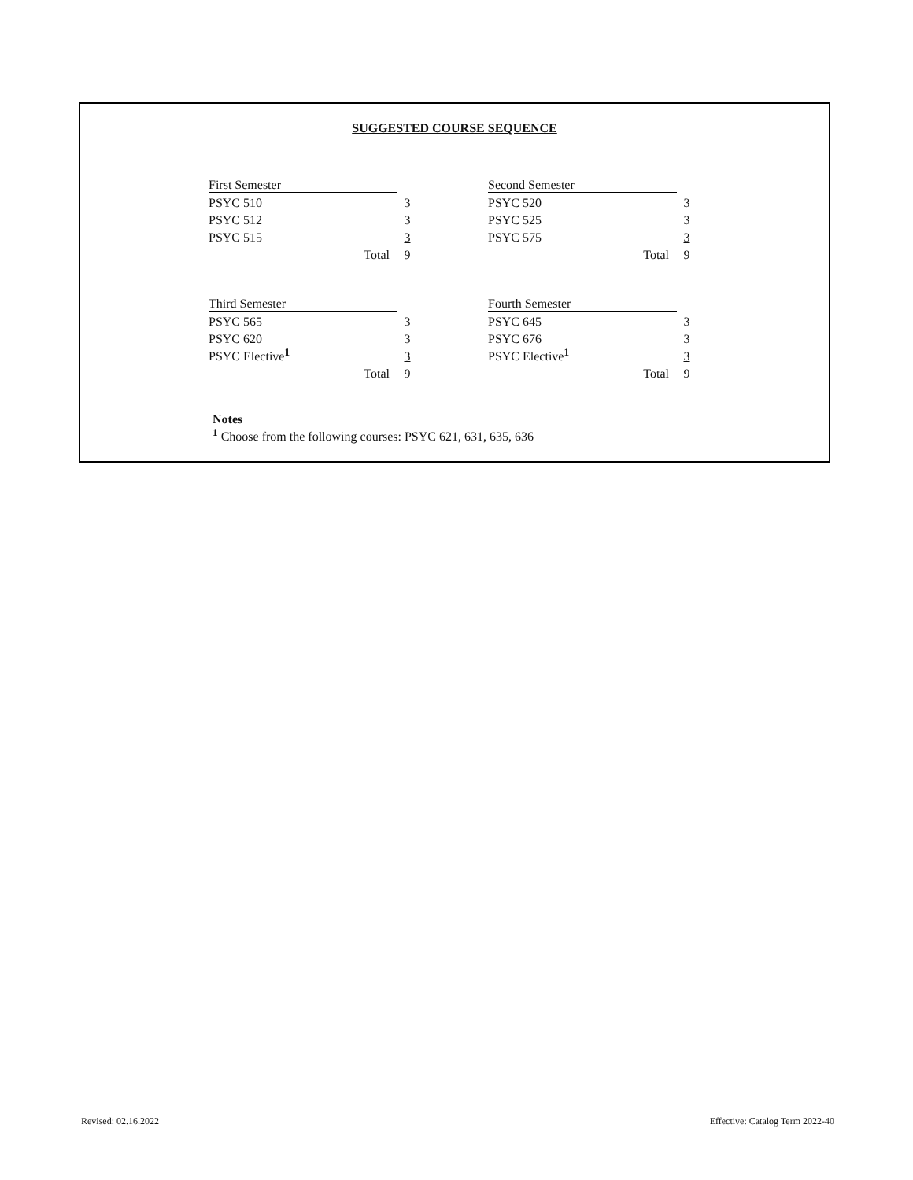SUGGESTED COURSE SEQUENCE
| First Semester | | |
| PSYC 510 | | 3 |
| PSYC 512 | | 3 |
| PSYC 515 | | 3 |
| Total | | 9 |
| Second Semester | | |
| PSYC 520 | | 3 |
| PSYC 525 | | 3 |
| PSYC 575 | | 3 |
| Total | | 9 |
| Third Semester | | |
| PSYC 565 | | 3 |
| PSYC 620 | | 3 |
| PSYC Elective<sup>1</sup> | | 3 |
| Total | | 9 |
| Fourth Semester | | |
| PSYC 645 | | 3 |
| PSYC 676 | | 3 |
| PSYC Elective<sup>1</sup> | | 3 |
| Total | | 9 |
Notes
<sup>1</sup> Choose from the following courses: PSYC 621, 631, 635, 636
Revised: 02.16.2022
Effective: Catalog Term 2022-40